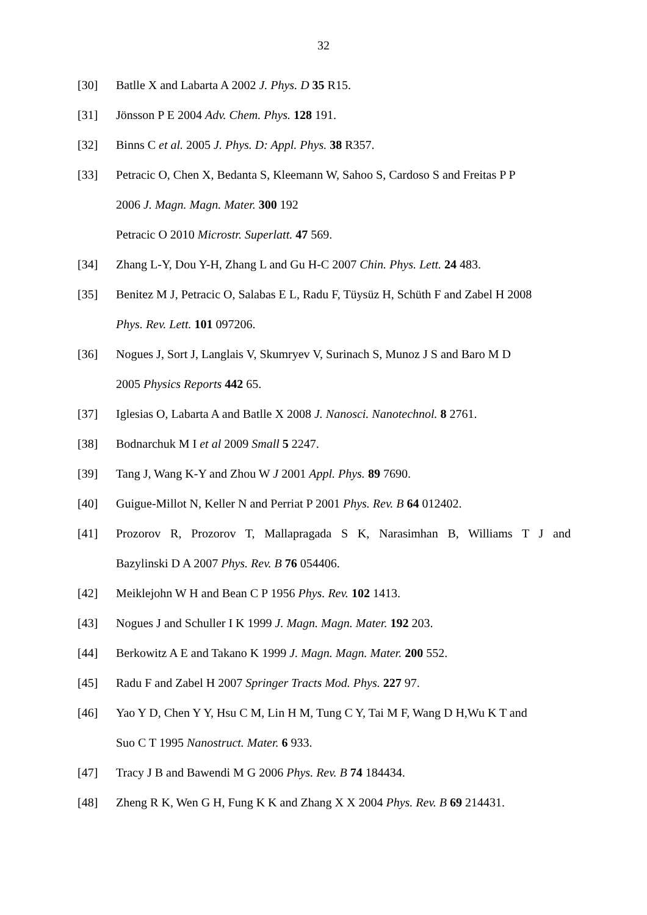32
[30] Batlle X and Labarta A 2002 J. Phys. D 35 R15.
[31] Jönsson P E 2004 Adv. Chem. Phys. 128 191.
[32] Binns C et al. 2005 J. Phys. D: Appl. Phys. 38 R357.
[33] Petracic O, Chen X, Bedanta S, Kleemann W, Sahoo S, Cardoso S and Freitas P P
2006 J. Magn. Magn. Mater. 300 192
Petracic O 2010 Microstr. Superlatt. 47 569.
[34] Zhang L-Y, Dou Y-H, Zhang L and Gu H-C 2007 Chin. Phys. Lett. 24 483.
[35] Benitez M J, Petracic O, Salabas E L, Radu F, Tüysüz H, Schüth F and Zabel H 2008
Phys. Rev. Lett. 101 097206.
[36] Nogues J, Sort J, Langlais V, Skumryev V, Surinach S, Munoz J S and Baro M D
2005 Physics Reports 442 65.
[37] Iglesias O, Labarta A and Batlle X 2008 J. Nanosci. Nanotechnol. 8 2761.
[38] Bodnarchuk M I et al 2009 Small 5 2247.
[39] Tang J, Wang K-Y and Zhou W J 2001 Appl. Phys. 89 7690.
[40] Guigue-Millot N, Keller N and Perriat P 2001 Phys. Rev. B 64 012402.
[41] Prozorov R, Prozorov T, Mallapragada S K, Narasimhan B, Williams T J and
Bazylinski D A 2007 Phys. Rev. B 76 054406.
[42] Meiklejohn W H and Bean C P 1956 Phys. Rev. 102 1413.
[43] Nogues J and Schuller I K 1999 J. Magn. Magn. Mater. 192 203.
[44] Berkowitz A E and Takano K 1999 J. Magn. Magn. Mater. 200 552.
[45] Radu F and Zabel H 2007 Springer Tracts Mod. Phys. 227 97.
[46] Yao Y D, Chen Y Y, Hsu C M, Lin H M, Tung C Y, Tai M F, Wang D H,Wu K T and
Suo C T 1995 Nanostruct. Mater. 6 933.
[47] Tracy J B and Bawendi M G 2006 Phys. Rev. B 74 184434.
[48] Zheng R K, Wen G H, Fung K K and Zhang X X 2004 Phys. Rev. B 69 214431.